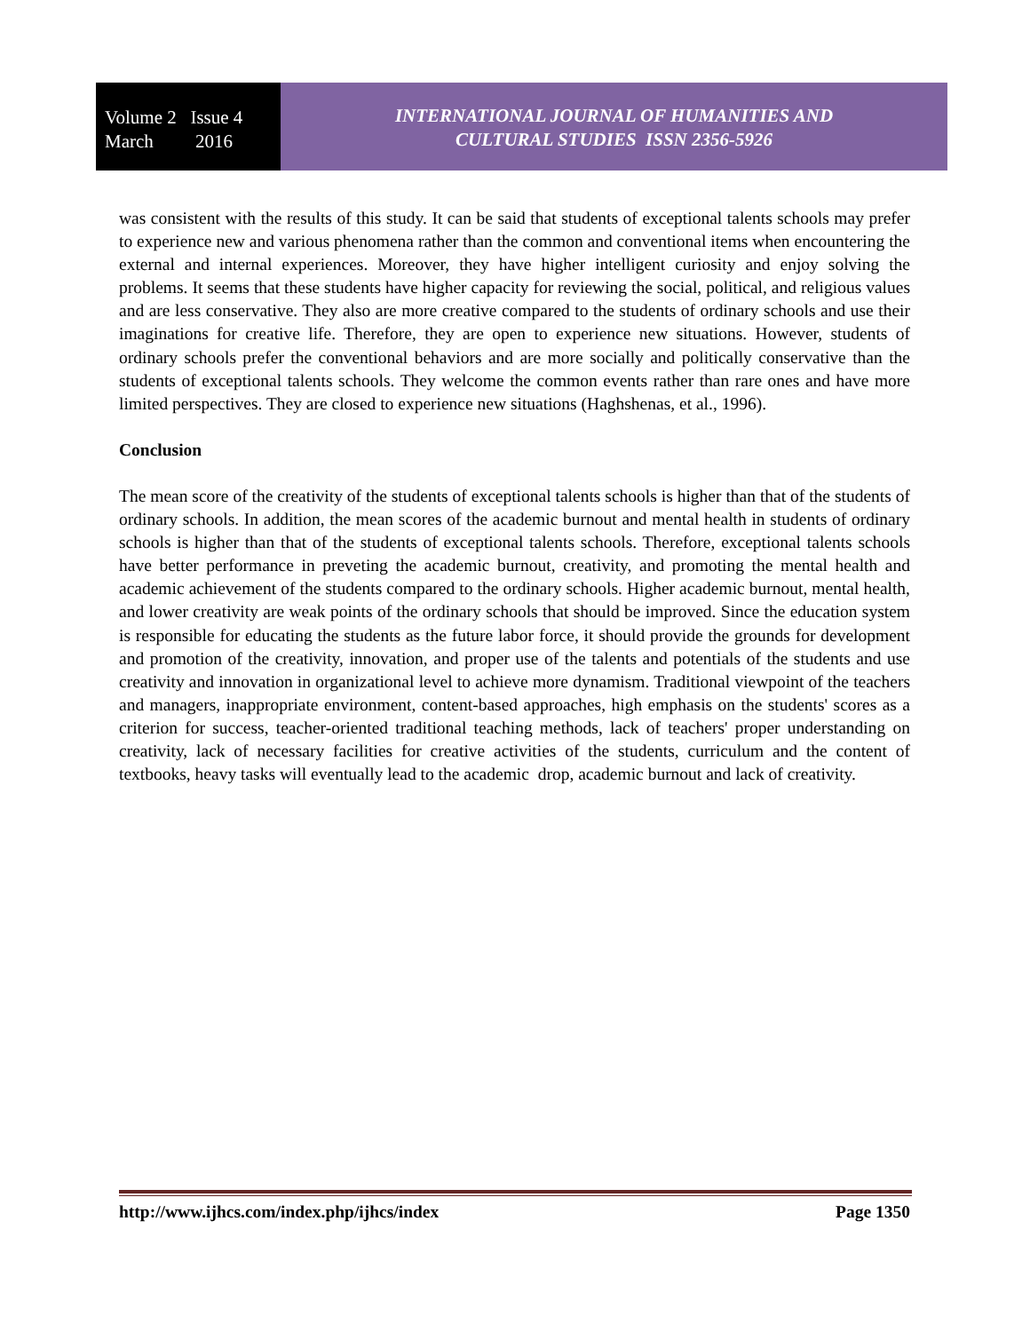Volume 2 Issue 4
March 2016
INTERNATIONAL JOURNAL OF HUMANITIES AND
CULTURAL STUDIES ISSN 2356-5926
was consistent with the results of this study. It can be said that students of exceptional talents schools may prefer to experience new and various phenomena rather than the common and conventional items when encountering the external and internal experiences. Moreover, they have higher intelligent curiosity and enjoy solving the problems. It seems that these students have higher capacity for reviewing the social, political, and religious values and are less conservative. They also are more creative compared to the students of ordinary schools and use their imaginations for creative life. Therefore, they are open to experience new situations. However, students of ordinary schools prefer the conventional behaviors and are more socially and politically conservative than the students of exceptional talents schools. They welcome the common events rather than rare ones and have more limited perspectives. They are closed to experience new situations (Haghshenas, et al., 1996).
Conclusion
The mean score of the creativity of the students of exceptional talents schools is higher than that of the students of ordinary schools. In addition, the mean scores of the academic burnout and mental health in students of ordinary schools is higher than that of the students of exceptional talents schools. Therefore, exceptional talents schools have better performance in preveting the academic burnout, creativity, and promoting the mental health and academic achievement of the students compared to the ordinary schools. Higher academic burnout, mental health, and lower creativity are weak points of the ordinary schools that should be improved. Since the education system is responsible for educating the students as the future labor force, it should provide the grounds for development and promotion of the creativity, innovation, and proper use of the talents and potentials of the students and use creativity and innovation in organizational level to achieve more dynamism. Traditional viewpoint of the teachers and managers, inappropriate environment, content-based approaches, high emphasis on the students' scores as a criterion for success, teacher-oriented traditional teaching methods, lack of teachers' proper understanding on creativity, lack of necessary facilities for creative activities of the students, curriculum and the content of textbooks, heavy tasks will eventually lead to the academic drop, academic burnout and lack of creativity.
http://www.ijhcs.com/index.php/ijhcs/index Page 1350